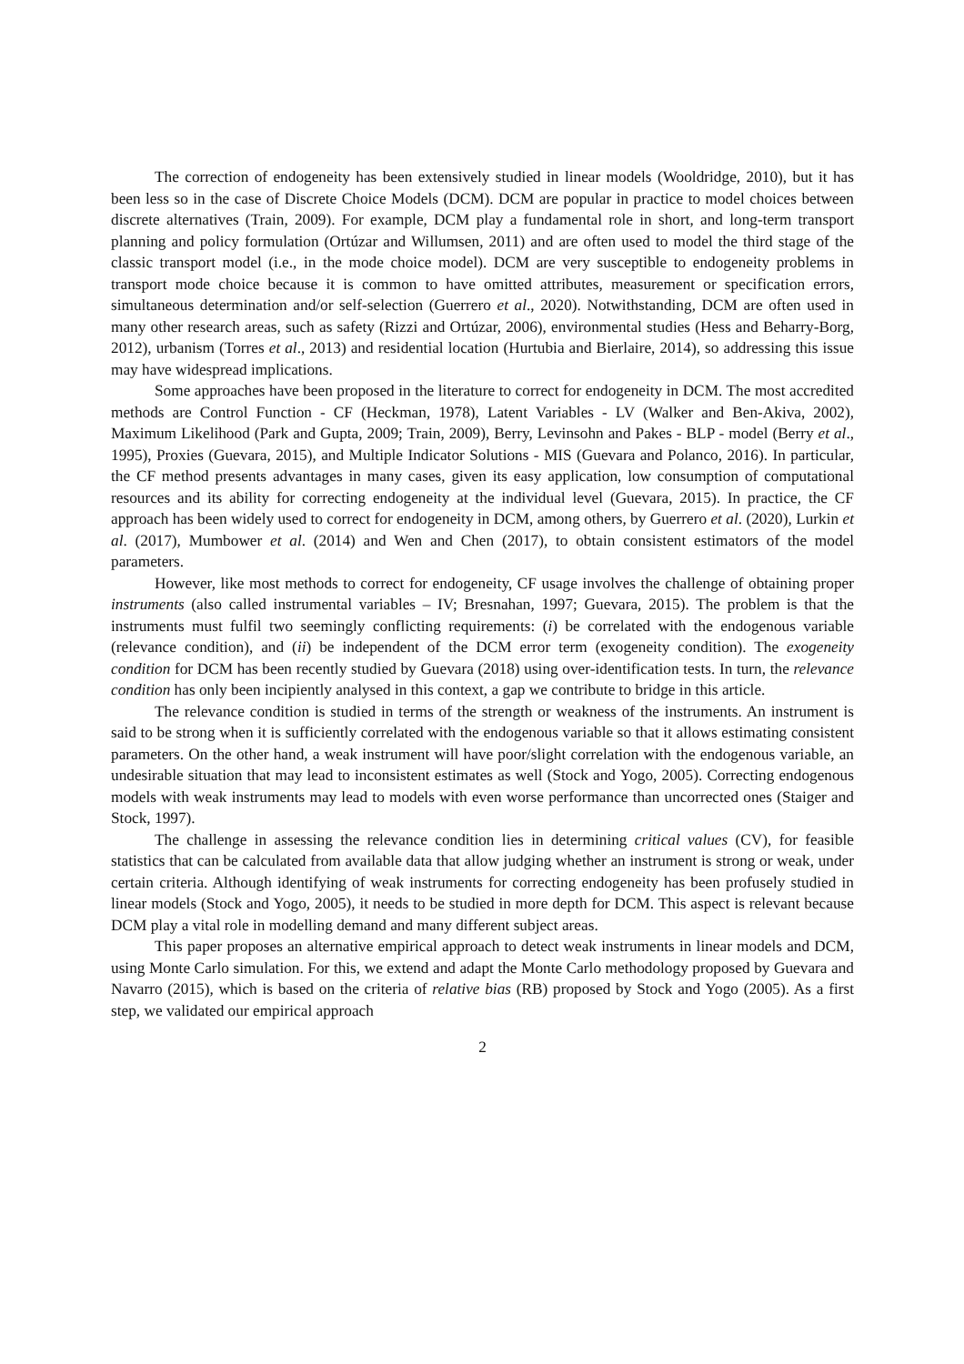The correction of endogeneity has been extensively studied in linear models (Wooldridge, 2010), but it has been less so in the case of Discrete Choice Models (DCM). DCM are popular in practice to model choices between discrete alternatives (Train, 2009). For example, DCM play a fundamental role in short, and long-term transport planning and policy formulation (Ortúzar and Willumsen, 2011) and are often used to model the third stage of the classic transport model (i.e., in the mode choice model). DCM are very susceptible to endogeneity problems in transport mode choice because it is common to have omitted attributes, measurement or specification errors, simultaneous determination and/or self-selection (Guerrero et al., 2020). Notwithstanding, DCM are often used in many other research areas, such as safety (Rizzi and Ortúzar, 2006), environmental studies (Hess and Beharry-Borg, 2012), urbanism (Torres et al., 2013) and residential location (Hurtubia and Bierlaire, 2014), so addressing this issue may have widespread implications.
Some approaches have been proposed in the literature to correct for endogeneity in DCM. The most accredited methods are Control Function - CF (Heckman, 1978), Latent Variables - LV (Walker and Ben-Akiva, 2002), Maximum Likelihood (Park and Gupta, 2009; Train, 2009), Berry, Levinsohn and Pakes - BLP - model (Berry et al., 1995), Proxies (Guevara, 2015), and Multiple Indicator Solutions - MIS (Guevara and Polanco, 2016). In particular, the CF method presents advantages in many cases, given its easy application, low consumption of computational resources and its ability for correcting endogeneity at the individual level (Guevara, 2015). In practice, the CF approach has been widely used to correct for endogeneity in DCM, among others, by Guerrero et al. (2020), Lurkin et al. (2017), Mumbower et al. (2014) and Wen and Chen (2017), to obtain consistent estimators of the model parameters.
However, like most methods to correct for endogeneity, CF usage involves the challenge of obtaining proper instruments (also called instrumental variables – IV; Bresnahan, 1997; Guevara, 2015). The problem is that the instruments must fulfil two seemingly conflicting requirements: (i) be correlated with the endogenous variable (relevance condition), and (ii) be independent of the DCM error term (exogeneity condition). The exogeneity condition for DCM has been recently studied by Guevara (2018) using over-identification tests. In turn, the relevance condition has only been incipiently analysed in this context, a gap we contribute to bridge in this article.
The relevance condition is studied in terms of the strength or weakness of the instruments. An instrument is said to be strong when it is sufficiently correlated with the endogenous variable so that it allows estimating consistent parameters. On the other hand, a weak instrument will have poor/slight correlation with the endogenous variable, an undesirable situation that may lead to inconsistent estimates as well (Stock and Yogo, 2005). Correcting endogenous models with weak instruments may lead to models with even worse performance than uncorrected ones (Staiger and Stock, 1997).
The challenge in assessing the relevance condition lies in determining critical values (CV), for feasible statistics that can be calculated from available data that allow judging whether an instrument is strong or weak, under certain criteria. Although identifying of weak instruments for correcting endogeneity has been profusely studied in linear models (Stock and Yogo, 2005), it needs to be studied in more depth for DCM. This aspect is relevant because DCM play a vital role in modelling demand and many different subject areas.
This paper proposes an alternative empirical approach to detect weak instruments in linear models and DCM, using Monte Carlo simulation. For this, we extend and adapt the Monte Carlo methodology proposed by Guevara and Navarro (2015), which is based on the criteria of relative bias (RB) proposed by Stock and Yogo (2005). As a first step, we validated our empirical approach
2